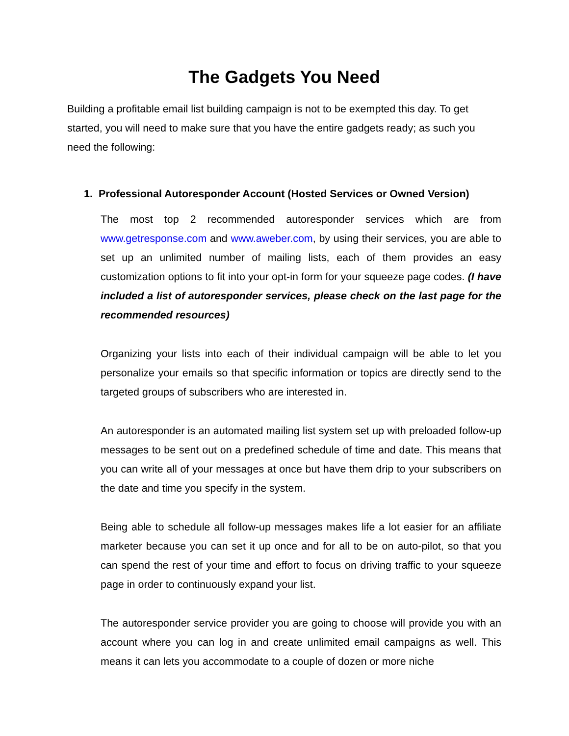The Gadgets You Need
Building a profitable email list building campaign is not to be exempted this day. To get started, you will need to make sure that you have the entire gadgets ready; as such you need the following:
1. Professional Autoresponder Account (Hosted Services or Owned Version)
The most top 2 recommended autoresponder services which are from www.getresponse.com and www.aweber.com, by using their services, you are able to set up an unlimited number of mailing lists, each of them provides an easy customization options to fit into your opt-in form for your squeeze page codes. (I have included a list of autoresponder services, please check on the last page for the recommended resources)
Organizing your lists into each of their individual campaign will be able to let you personalize your emails so that specific information or topics are directly send to the targeted groups of subscribers who are interested in.
An autoresponder is an automated mailing list system set up with preloaded follow-up messages to be sent out on a predefined schedule of time and date. This means that you can write all of your messages at once but have them drip to your subscribers on the date and time you specify in the system.
Being able to schedule all follow-up messages makes life a lot easier for an affiliate marketer because you can set it up once and for all to be on auto-pilot, so that you can spend the rest of your time and effort to focus on driving traffic to your squeeze page in order to continuously expand your list.
The autoresponder service provider you are going to choose will provide you with an account where you can log in and create unlimited email campaigns as well. This means it can lets you accommodate to a couple of dozen or more niche